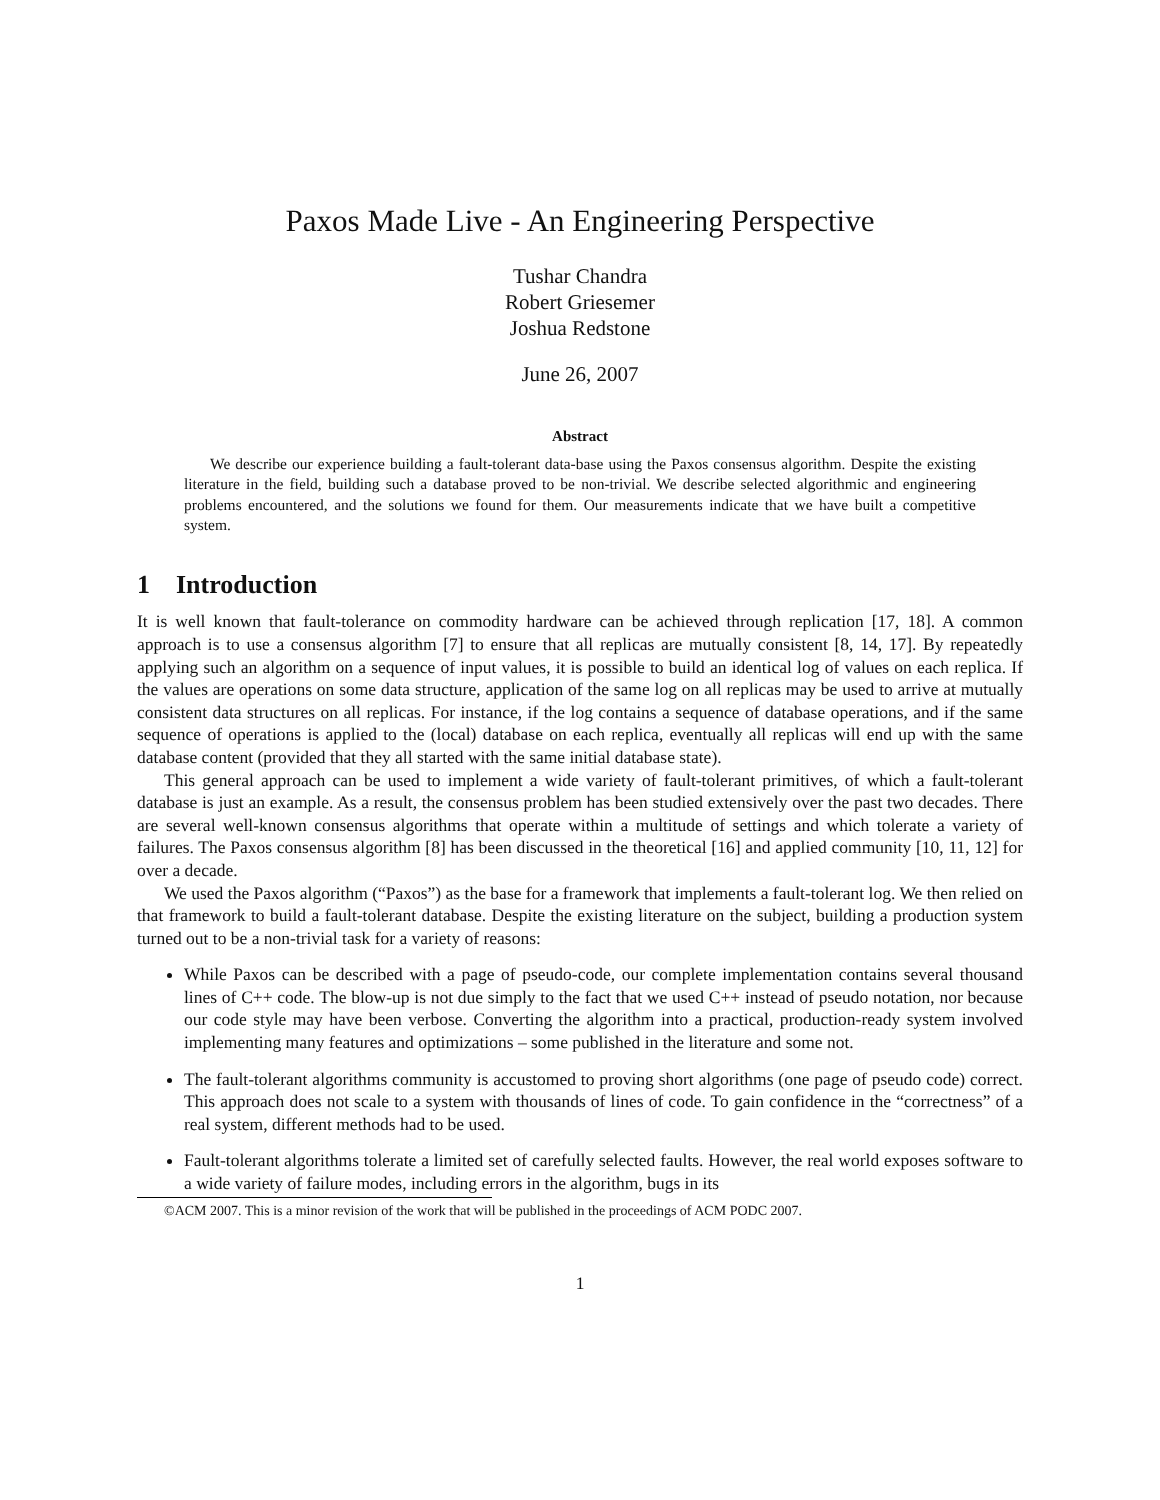Paxos Made Live - An Engineering Perspective
Tushar Chandra
Robert Griesemer
Joshua Redstone
June 26, 2007
Abstract
We describe our experience building a fault-tolerant data-base using the Paxos consensus algorithm. Despite the existing literature in the field, building such a database proved to be non-trivial. We describe selected algorithmic and engineering problems encountered, and the solutions we found for them. Our measurements indicate that we have built a competitive system.
1 Introduction
It is well known that fault-tolerance on commodity hardware can be achieved through replication [17, 18]. A common approach is to use a consensus algorithm [7] to ensure that all replicas are mutually consistent [8, 14, 17]. By repeatedly applying such an algorithm on a sequence of input values, it is possible to build an identical log of values on each replica. If the values are operations on some data structure, application of the same log on all replicas may be used to arrive at mutually consistent data structures on all replicas. For instance, if the log contains a sequence of database operations, and if the same sequence of operations is applied to the (local) database on each replica, eventually all replicas will end up with the same database content (provided that they all started with the same initial database state).
This general approach can be used to implement a wide variety of fault-tolerant primitives, of which a fault-tolerant database is just an example. As a result, the consensus problem has been studied extensively over the past two decades. There are several well-known consensus algorithms that operate within a multitude of settings and which tolerate a variety of failures. The Paxos consensus algorithm [8] has been discussed in the theoretical [16] and applied community [10, 11, 12] for over a decade.
We used the Paxos algorithm (“Paxos”) as the base for a framework that implements a fault-tolerant log. We then relied on that framework to build a fault-tolerant database. Despite the existing literature on the subject, building a production system turned out to be a non-trivial task for a variety of reasons:
While Paxos can be described with a page of pseudo-code, our complete implementation contains several thousand lines of C++ code. The blow-up is not due simply to the fact that we used C++ instead of pseudo notation, nor because our code style may have been verbose. Converting the algorithm into a practical, production-ready system involved implementing many features and optimizations – some published in the literature and some not.
The fault-tolerant algorithms community is accustomed to proving short algorithms (one page of pseudo code) correct. This approach does not scale to a system with thousands of lines of code. To gain confidence in the “correctness” of a real system, different methods had to be used.
Fault-tolerant algorithms tolerate a limited set of carefully selected faults. However, the real world exposes software to a wide variety of failure modes, including errors in the algorithm, bugs in its
©ACM 2007. This is a minor revision of the work that will be published in the proceedings of ACM PODC 2007.
1